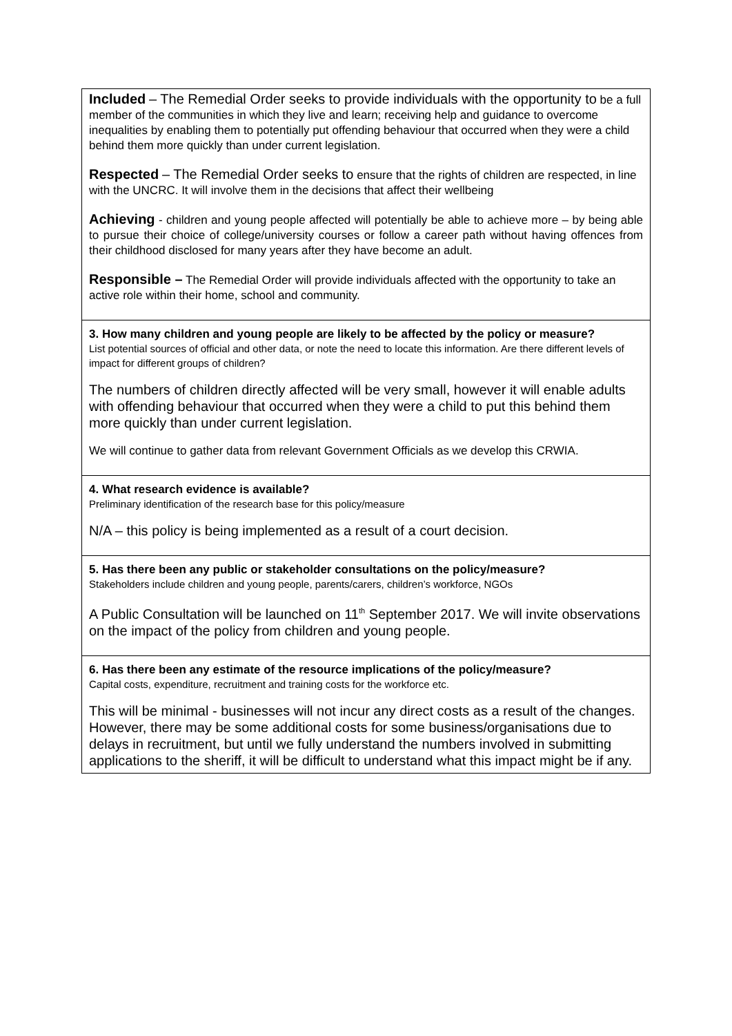| Included – The Remedial Order seeks to provide individuals with the opportunity to be a full member of the communities in which they live and learn; receiving help and guidance to overcome inequalities by enabling them to potentially put offending behaviour that occurred when they were a child behind them more quickly than under current legislation. Respected – The Remedial Order seeks to ensure that the rights of children are respected, in line with the UNCRC. It will involve them in the decisions that affect their wellbeing Achieving - children and young people affected will potentially be able to achieve more – by being able to pursue their choice of college/university courses or follow a career path without having offences from their childhood disclosed for many years after they have become an adult. Responsible – The Remedial Order will provide individuals affected with the opportunity to take an active role within their home, school and community. |
| 3. How many children and young people are likely to be affected by the policy or measure? List potential sources of official and other data, or note the need to locate this information. Are there different levels of impact for different groups of children? The numbers of children directly affected will be very small, however it will enable adults with offending behaviour that occurred when they were a child to put this behind them more quickly than under current legislation. We will continue to gather data from relevant Government Officials as we develop this CRWIA. |
| 4. What research evidence is available? Preliminary identification of the research base for this policy/measure N/A – this policy is being implemented as a result of a court decision. |
| 5. Has there been any public or stakeholder consultations on the policy/measure? Stakeholders include children and young people, parents/carers, children’s workforce, NGOs A Public Consultation will be launched on 11<sup>th</sup> September 2017. We will invite observations on the impact of the policy from children and young people. |
| 6. Has there been any estimate of the resource implications of the policy/measure? Capital costs, expenditure, recruitment and training costs for the workforce etc. This will be minimal - businesses will not incur any direct costs as a result of the changes. However, there may be some additional costs for some business/organisations due to delays in recruitment, but until we fully understand the numbers involved in submitting applications to the sheriff, it will be difficult to understand what this impact might be if any. |